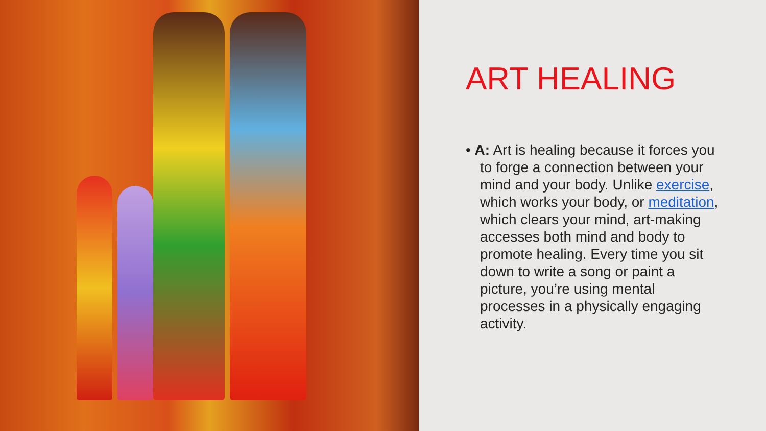ART HEALING
• A: Art is healing because it forces you to forge a connection between your mind and your body. Unlike exercise, which works your body, or meditation, which clears your mind, art-making accesses both mind and body to promote healing. Every time you sit down to write a song or paint a picture, you’re using mental processes in a physically engaging activity.